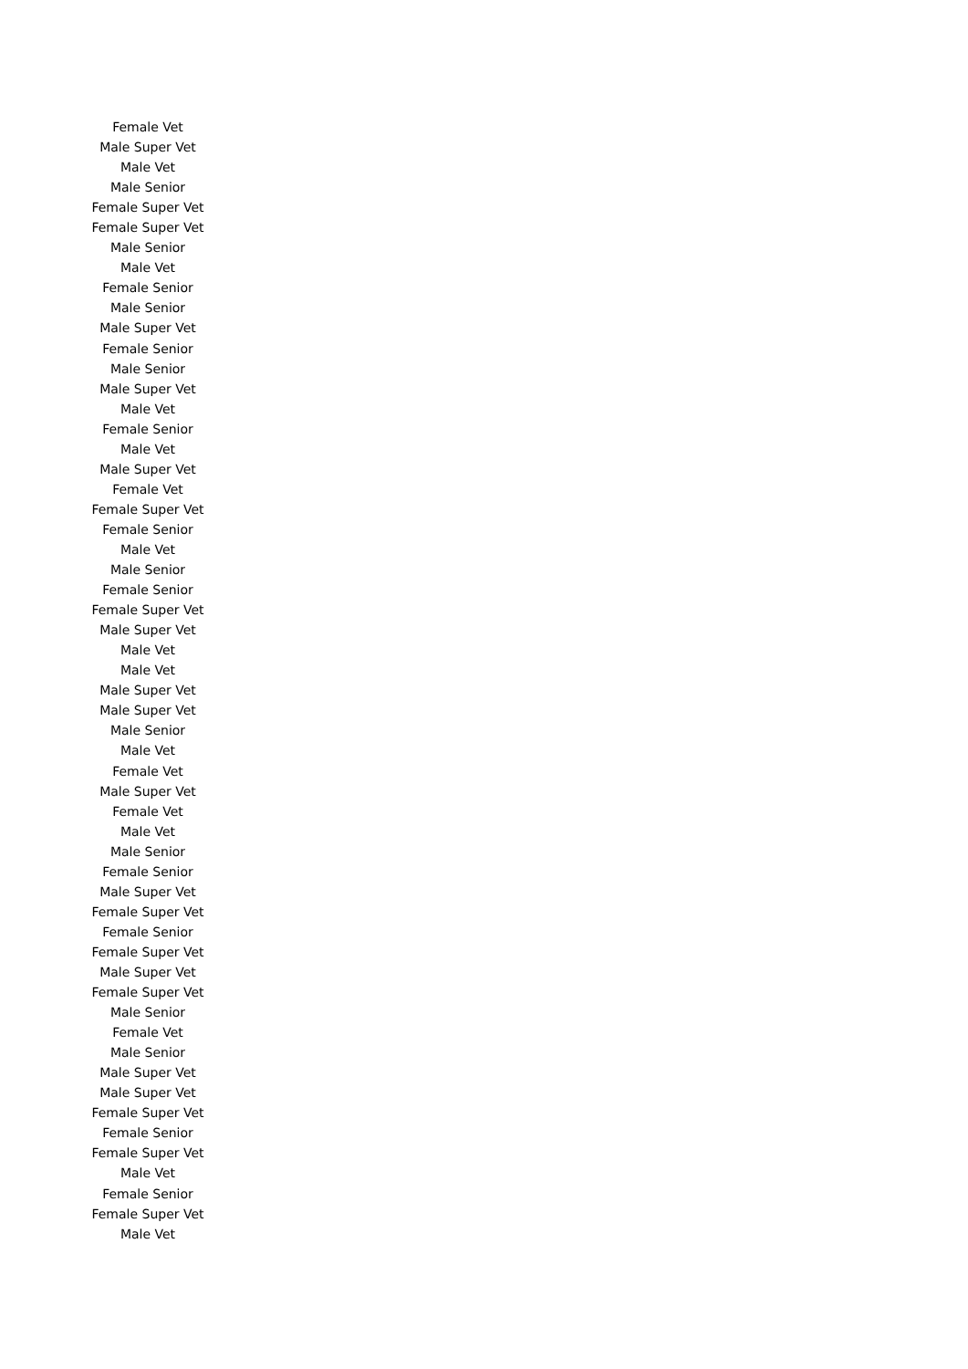| Female Vet |
| Male Super Vet |
| Male Vet |
| Male Senior |
| Female Super Vet |
| Female Super Vet |
| Male Senior |
| Male Vet |
| Female Senior |
| Male Senior |
| Male Super Vet |
| Female Senior |
| Male Senior |
| Male Super Vet |
| Male Vet |
| Female Senior |
| Male Vet |
| Male Super Vet |
| Female Vet |
| Female Super Vet |
| Female Senior |
| Male Vet |
| Male Senior |
| Female Senior |
| Female Super Vet |
| Male Super Vet |
| Male Vet |
| Male Vet |
| Male Super Vet |
| Male Super Vet |
| Male Senior |
| Male Vet |
| Female Vet |
| Male Super Vet |
| Female Vet |
| Male Vet |
| Male Senior |
| Female Senior |
| Male Super Vet |
| Female Super Vet |
| Female Senior |
| Female Super Vet |
| Male Super Vet |
| Female Super Vet |
| Male Senior |
| Female Vet |
| Male Senior |
| Male Super Vet |
| Male Super Vet |
| Female Super Vet |
| Female Senior |
| Female Super Vet |
| Male Vet |
| Female Senior |
| Female Super Vet |
| Male Vet |